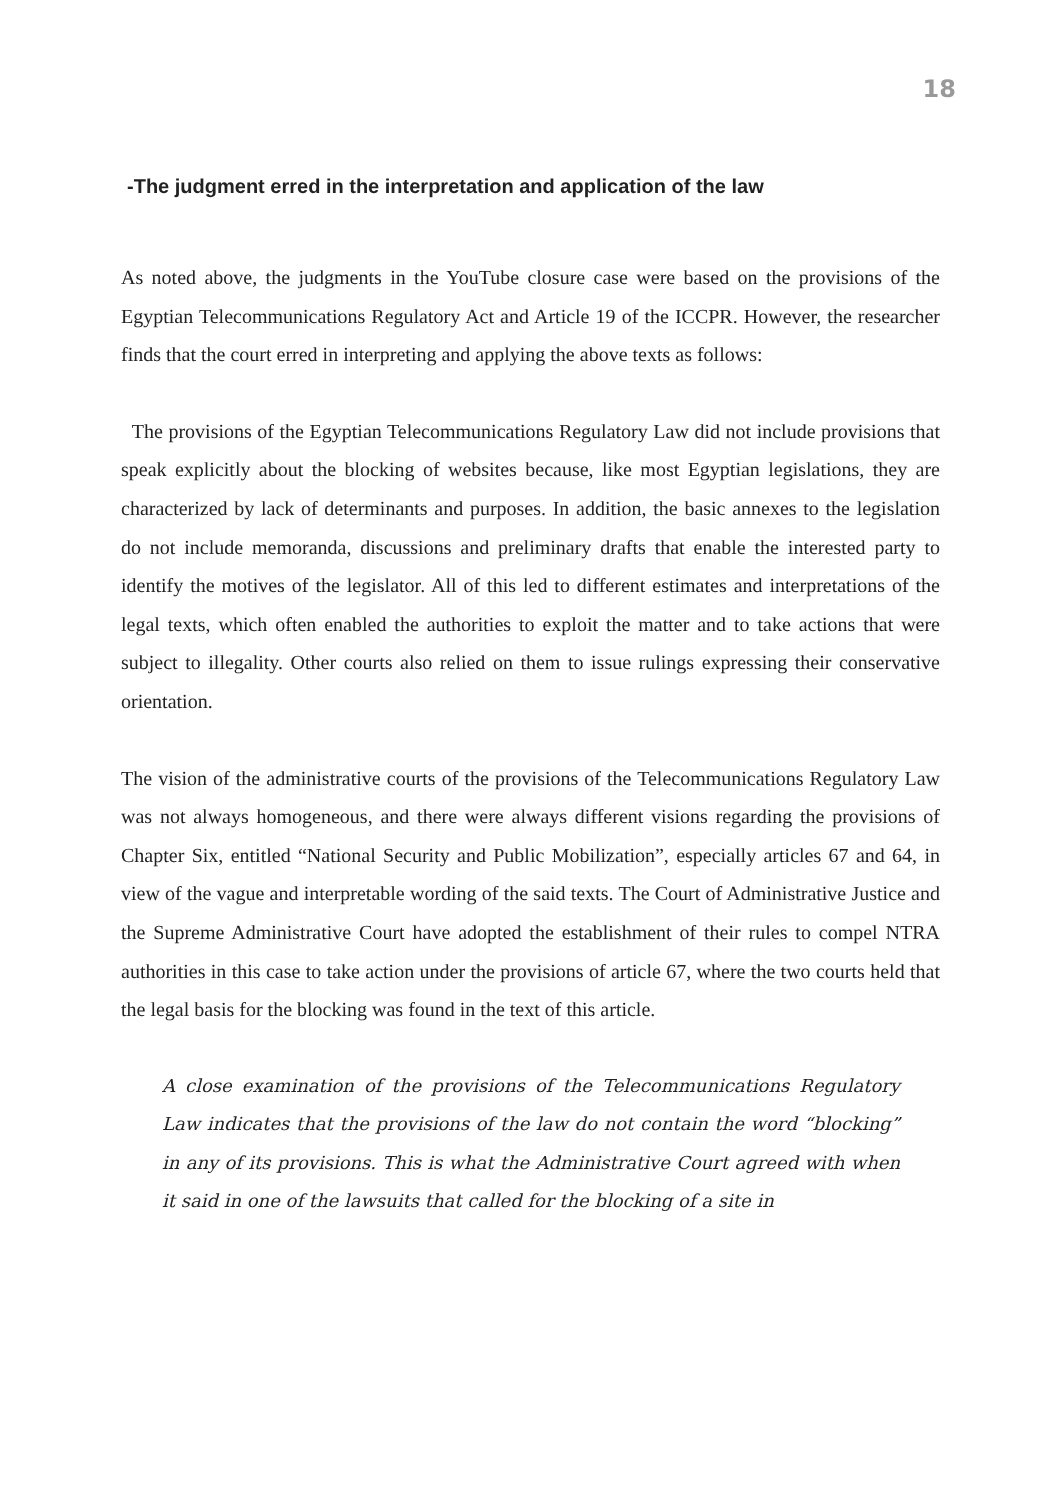18
-The judgment erred in the interpretation and application of the law
As noted above, the judgments in the YouTube closure case were based on the provisions of the Egyptian Telecommunications Regulatory Act and Article 19 of the ICCPR. However, the researcher finds that the court erred in interpreting and applying the above texts as follows:
The provisions of the Egyptian Telecommunications Regulatory Law did not include provisions that speak explicitly about the blocking of websites because, like most Egyptian legislations, they are characterized by lack of determinants and purposes. In addition, the basic annexes to the legislation do not include memoranda, discussions and preliminary drafts that enable the interested party to identify the motives of the legislator. All of this led to different estimates and interpretations of the legal texts, which often enabled the authorities to exploit the matter and to take actions that were subject to illegality. Other courts also relied on them to issue rulings expressing their conservative orientation.
The vision of the administrative courts of the provisions of the Telecommunications Regulatory Law was not always homogeneous, and there were always different visions regarding the provisions of Chapter Six, entitled “National Security and Public Mobilization”, especially articles 67 and 64, in view of the vague and interpretable wording of the said texts. The Court of Administrative Justice and the Supreme Administrative Court have adopted the establishment of their rules to compel NTRA authorities in this case to take action under the provisions of article 67, where the two courts held that the legal basis for the blocking was found in the text of this article.
A close examination of the provisions of the Telecommunications Regulatory Law indicates that the provisions of the law do not contain the word “blocking” in any of its provisions. This is what the Administrative Court agreed with when it said in one of the lawsuits that called for the blocking of a site in